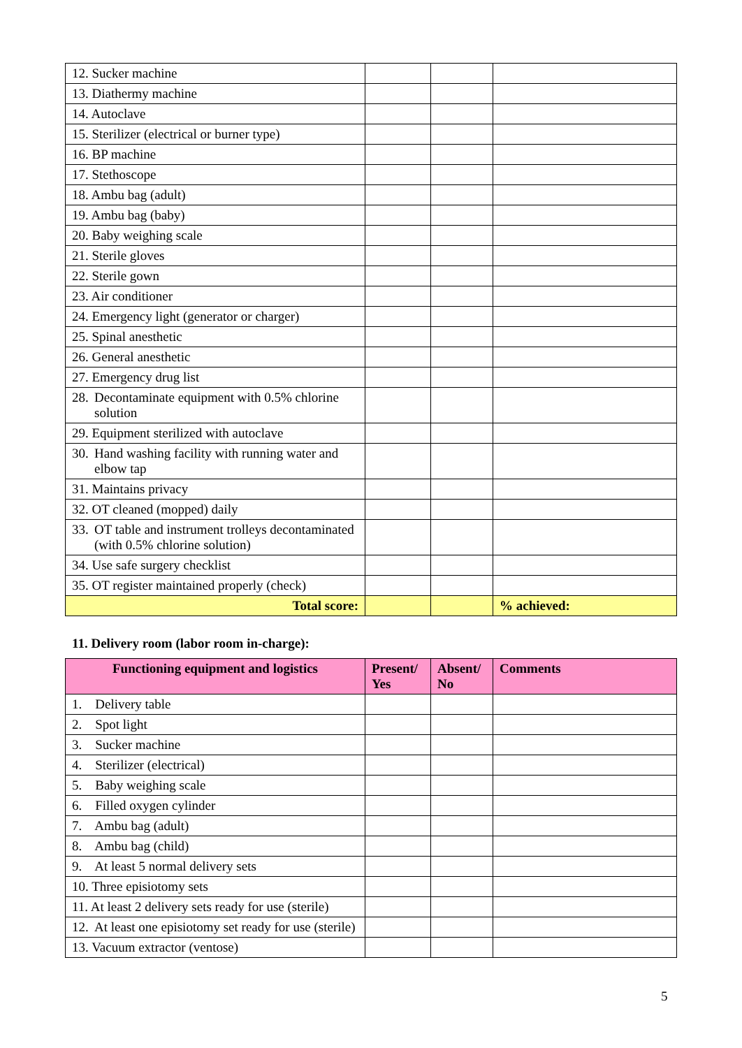| 12. Sucker machine | | | |
| 13. Diathermy machine | | | |
| 14. Autoclave | | | |
| 15. Sterilizer (electrical or burner type) | | | |
| 16. BP machine | | | |
| 17. Stethoscope | | | |
| 18. Ambu bag (adult) | | | |
| 19. Ambu bag (baby) | | | |
| 20. Baby weighing scale | | | |
| 21. Sterile gloves | | | |
| 22. Sterile gown | | | |
| 23. Air conditioner | | | |
| 24. Emergency light (generator or charger) | | | |
| 25. Spinal anesthetic | | | |
| 26. General anesthetic | | | |
| 27. Emergency drug list | | | |
| 28. Decontaminate equipment with 0.5% chlorine solution | | | |
| 29. Equipment sterilized with autoclave | | | |
| 30. Hand washing facility with running water and elbow tap | | | |
| 31. Maintains privacy | | | |
| 32. OT cleaned (mopped) daily | | | |
| 33. OT table and instrument trolleys decontaminated (with 0.5% chlorine solution) | | | |
| 34. Use safe surgery checklist | | | |
| 35. OT register maintained properly (check) | | | |
| Total score: | | | % achieved: |
11. Delivery room (labor room in-charge):
| Functioning equipment and logistics | Present/ Yes | Absent/ No | Comments |
| --- | --- | --- | --- |
| 1. Delivery table | | | |
| 2. Spot light | | | |
| 3. Sucker machine | | | |
| 4. Sterilizer (electrical) | | | |
| 5. Baby weighing scale | | | |
| 6. Filled oxygen cylinder | | | |
| 7. Ambu bag (adult) | | | |
| 8. Ambu bag (child) | | | |
| 9. At least 5 normal delivery sets | | | |
| 10. Three episiotomy sets | | | |
| 11. At least 2 delivery sets ready for use (sterile) | | | |
| 12. At least one episiotomy set ready for use (sterile) | | | |
| 13. Vacuum extractor (ventose) | | | |
5